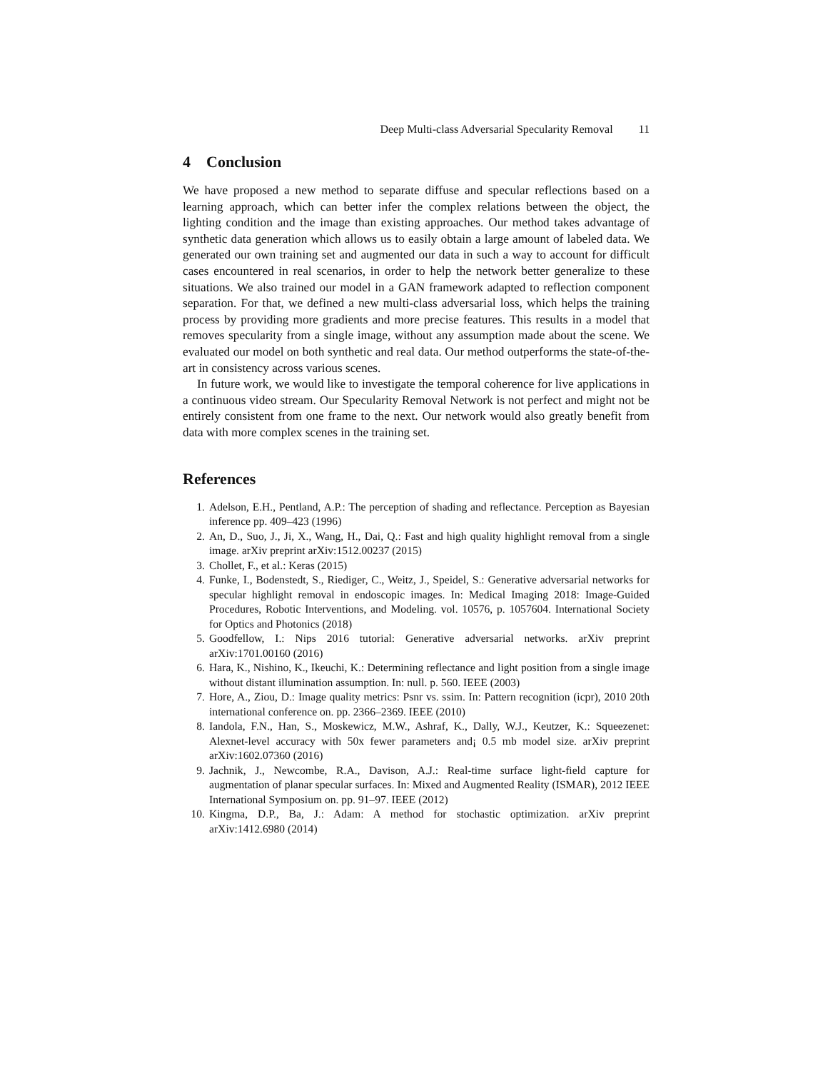Deep Multi-class Adversarial Specularity Removal 11
4 Conclusion
We have proposed a new method to separate diffuse and specular reflections based on a learning approach, which can better infer the complex relations between the object, the lighting condition and the image than existing approaches. Our method takes advantage of synthetic data generation which allows us to easily obtain a large amount of labeled data. We generated our own training set and augmented our data in such a way to account for difficult cases encountered in real scenarios, in order to help the network better generalize to these situations. We also trained our model in a GAN framework adapted to reflection component separation. For that, we defined a new multi-class adversarial loss, which helps the training process by providing more gradients and more precise features. This results in a model that removes specularity from a single image, without any assumption made about the scene. We evaluated our model on both synthetic and real data. Our method outperforms the state-of-the-art in consistency across various scenes.
In future work, we would like to investigate the temporal coherence for live applications in a continuous video stream. Our Specularity Removal Network is not perfect and might not be entirely consistent from one frame to the next. Our network would also greatly benefit from data with more complex scenes in the training set.
References
1. Adelson, E.H., Pentland, A.P.: The perception of shading and reflectance. Perception as Bayesian inference pp. 409–423 (1996)
2. An, D., Suo, J., Ji, X., Wang, H., Dai, Q.: Fast and high quality highlight removal from a single image. arXiv preprint arXiv:1512.00237 (2015)
3. Chollet, F., et al.: Keras (2015)
4. Funke, I., Bodenstedt, S., Riediger, C., Weitz, J., Speidel, S.: Generative adversarial networks for specular highlight removal in endoscopic images. In: Medical Imaging 2018: Image-Guided Procedures, Robotic Interventions, and Modeling. vol. 10576, p. 1057604. International Society for Optics and Photonics (2018)
5. Goodfellow, I.: Nips 2016 tutorial: Generative adversarial networks. arXiv preprint arXiv:1701.00160 (2016)
6. Hara, K., Nishino, K., Ikeuchi, K.: Determining reflectance and light position from a single image without distant illumination assumption. In: null. p. 560. IEEE (2003)
7. Hore, A., Ziou, D.: Image quality metrics: Psnr vs. ssim. In: Pattern recognition (icpr), 2010 20th international conference on. pp. 2366–2369. IEEE (2010)
8. Iandola, F.N., Han, S., Moskewicz, M.W., Ashraf, K., Dally, W.J., Keutzer, K.: Squeezenet: Alexnet-level accuracy with 50x fewer parameters and¡ 0.5 mb model size. arXiv preprint arXiv:1602.07360 (2016)
9. Jachnik, J., Newcombe, R.A., Davison, A.J.: Real-time surface light-field capture for augmentation of planar specular surfaces. In: Mixed and Augmented Reality (ISMAR), 2012 IEEE International Symposium on. pp. 91–97. IEEE (2012)
10. Kingma, D.P., Ba, J.: Adam: A method for stochastic optimization. arXiv preprint arXiv:1412.6980 (2014)